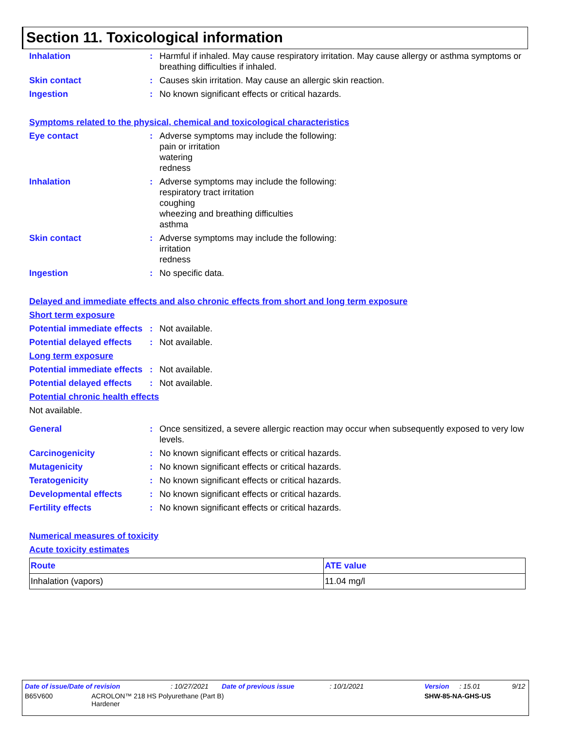Section 11. Toxicological information
Inhalation : Harmful if inhaled. May cause respiratory irritation. May cause allergy or asthma symptoms or breathing difficulties if inhaled.
Skin contact : Causes skin irritation. May cause an allergic skin reaction.
Ingestion : No known significant effects or critical hazards.
Symptoms related to the physical, chemical and toxicological characteristics
Eye contact : Adverse symptoms may include the following:
pain or irritation
watering
redness
Inhalation : Adverse symptoms may include the following:
respiratory tract irritation
coughing
wheezing and breathing difficulties
asthma
Skin contact : Adverse symptoms may include the following:
irritation
redness
Ingestion : No specific data.
Delayed and immediate effects and also chronic effects from short and long term exposure
Short term exposure
Potential immediate effects
: Not available.
Potential delayed effects
: Not available.
Long term exposure
Potential immediate effects
: Not available.
Potential delayed effects
: Not available.
Potential chronic health effects
Not available.
General : Once sensitized, a severe allergic reaction may occur when subsequently exposed to very low levels.
Carcinogenicity : No known significant effects or critical hazards.
Mutagenicity : No known significant effects or critical hazards.
Teratogenicity : No known significant effects or critical hazards.
Developmental effects : No known significant effects or critical hazards.
Fertility effects : No known significant effects or critical hazards.
Numerical measures of toxicity
Acute toxicity estimates
| Route | ATE value |
| --- | --- |
| Inhalation (vapors) | 11.04 mg/l |
Date of issue/Date of revision: 10/27/2021 Date of previous issue: 10/1/2021 Version: 15.01 9/12
B65V600 ACROLON™ 218 HS Polyurethane (Part B)
Hardener SHW-85-NA-GHS-US